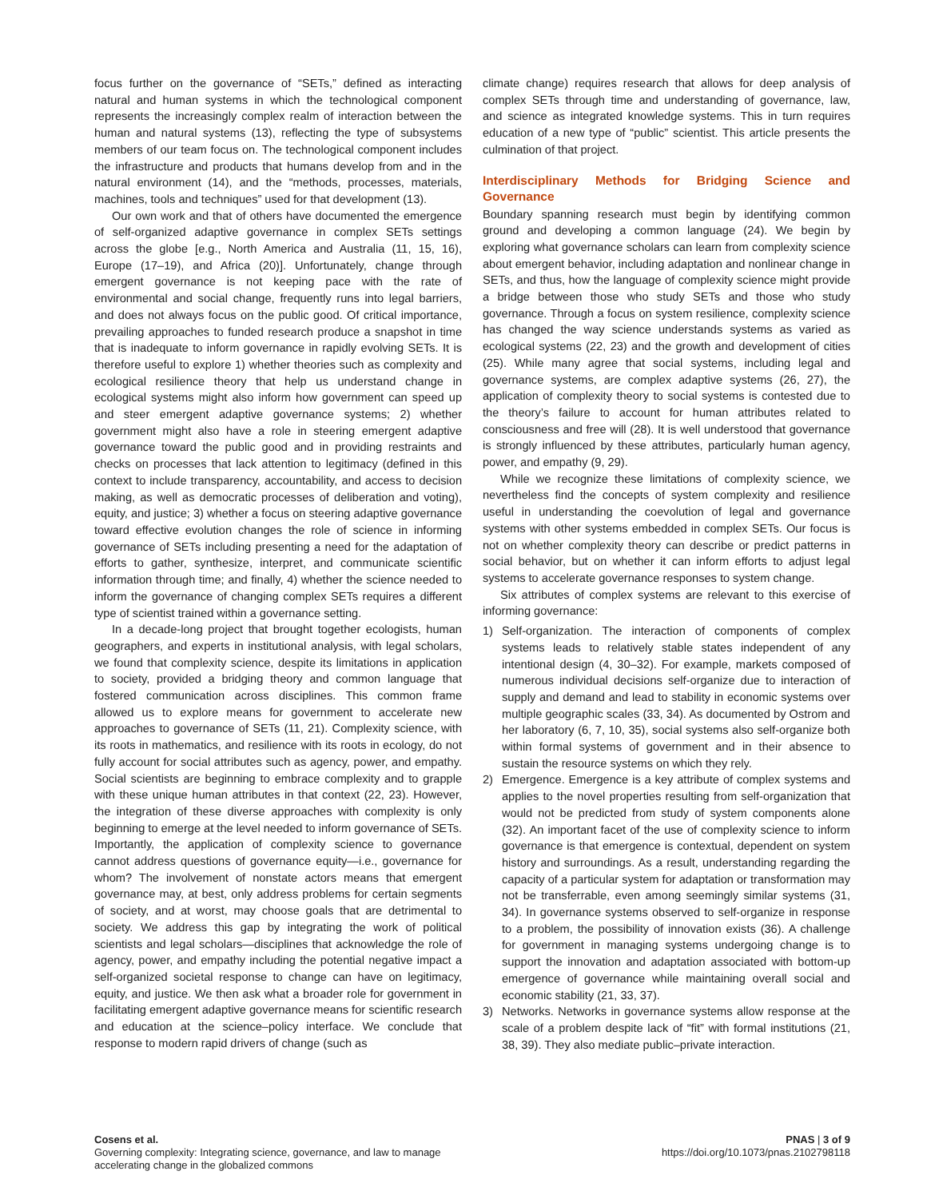focus further on the governance of “SETs,” defined as interacting natural and human systems in which the technological component represents the increasingly complex realm of interaction between the human and natural systems (13), reflecting the type of subsystems members of our team focus on. The technological component includes the infrastructure and products that humans develop from and in the natural environment (14), and the “methods, processes, materials, machines, tools and techniques” used for that development (13).
Our own work and that of others have documented the emergence of self-organized adaptive governance in complex SETs settings across the globe [e.g., North America and Australia (11, 15, 16), Europe (17–19), and Africa (20)]. Unfortunately, change through emergent governance is not keeping pace with the rate of environmental and social change, frequently runs into legal barriers, and does not always focus on the public good. Of critical importance, prevailing approaches to funded research produce a snapshot in time that is inadequate to inform governance in rapidly evolving SETs. It is therefore useful to explore 1) whether theories such as complexity and ecological resilience theory that help us understand change in ecological systems might also inform how government can speed up and steer emergent adaptive governance systems; 2) whether government might also have a role in steering emergent adaptive governance toward the public good and in providing restraints and checks on processes that lack attention to legitimacy (defined in this context to include transparency, accountability, and access to decision making, as well as democratic processes of deliberation and voting), equity, and justice; 3) whether a focus on steering adaptive governance toward effective evolution changes the role of science in informing governance of SETs including presenting a need for the adaptation of efforts to gather, synthesize, interpret, and communicate scientific information through time; and finally, 4) whether the science needed to inform the governance of changing complex SETs requires a different type of scientist trained within a governance setting.
In a decade-long project that brought together ecologists, human geographers, and experts in institutional analysis, with legal scholars, we found that complexity science, despite its limitations in application to society, provided a bridging theory and common language that fostered communication across disciplines. This common frame allowed us to explore means for government to accelerate new approaches to governance of SETs (11, 21). Complexity science, with its roots in mathematics, and resilience with its roots in ecology, do not fully account for social attributes such as agency, power, and empathy. Social scientists are beginning to embrace complexity and to grapple with these unique human attributes in that context (22, 23). However, the integration of these diverse approaches with complexity is only beginning to emerge at the level needed to inform governance of SETs. Importantly, the application of complexity science to governance cannot address questions of governance equity—i.e., governance for whom? The involvement of nonstate actors means that emergent governance may, at best, only address problems for certain segments of society, and at worst, may choose goals that are detrimental to society. We address this gap by integrating the work of political scientists and legal scholars—disciplines that acknowledge the role of agency, power, and empathy including the potential negative impact a self-organized societal response to change can have on legitimacy, equity, and justice. We then ask what a broader role for government in facilitating emergent adaptive governance means for scientific research and education at the science–policy interface. We conclude that response to modern rapid drivers of change (such as
climate change) requires research that allows for deep analysis of complex SETs through time and understanding of governance, law, and science as integrated knowledge systems. This in turn requires education of a new type of “public” scientist. This article presents the culmination of that project.
Interdisciplinary Methods for Bridging Science and Governance
Boundary spanning research must begin by identifying common ground and developing a common language (24). We begin by exploring what governance scholars can learn from complexity science about emergent behavior, including adaptation and nonlinear change in SETs, and thus, how the language of complexity science might provide a bridge between those who study SETs and those who study governance. Through a focus on system resilience, complexity science has changed the way science understands systems as varied as ecological systems (22, 23) and the growth and development of cities (25). While many agree that social systems, including legal and governance systems, are complex adaptive systems (26, 27), the application of complexity theory to social systems is contested due to the theory’s failure to account for human attributes related to consciousness and free will (28). It is well understood that governance is strongly influenced by these attributes, particularly human agency, power, and empathy (9, 29).
While we recognize these limitations of complexity science, we nevertheless find the concepts of system complexity and resilience useful in understanding the coevolution of legal and governance systems with other systems embedded in complex SETs. Our focus is not on whether complexity theory can describe or predict patterns in social behavior, but on whether it can inform efforts to adjust legal systems to accelerate governance responses to system change.
Six attributes of complex systems are relevant to this exercise of informing governance:
1) Self-organization. The interaction of components of complex systems leads to relatively stable states independent of any intentional design (4, 30–32). For example, markets composed of numerous individual decisions self-organize due to interaction of supply and demand and lead to stability in economic systems over multiple geographic scales (33, 34). As documented by Ostrom and her laboratory (6, 7, 10, 35), social systems also self-organize both within formal systems of government and in their absence to sustain the resource systems on which they rely.
2) Emergence. Emergence is a key attribute of complex systems and applies to the novel properties resulting from self-organization that would not be predicted from study of system components alone (32). An important facet of the use of complexity science to inform governance is that emergence is contextual, dependent on system history and surroundings. As a result, understanding regarding the capacity of a particular system for adaptation or transformation may not be transferrable, even among seemingly similar systems (31, 34). In governance systems observed to self-organize in response to a problem, the possibility of innovation exists (36). A challenge for government in managing systems undergoing change is to support the innovation and adaptation associated with bottom-up emergence of governance while maintaining overall social and economic stability (21, 33, 37).
3) Networks. Networks in governance systems allow response at the scale of a problem despite lack of “fit” with formal institutions (21, 38, 39). They also mediate public–private interaction.
Cosens et al.
Governing complexity: Integrating science, governance, and law to manage
accelerating change in the globalized commons
PNAS | 3 of 9
https://doi.org/10.1073/pnas.2102798118